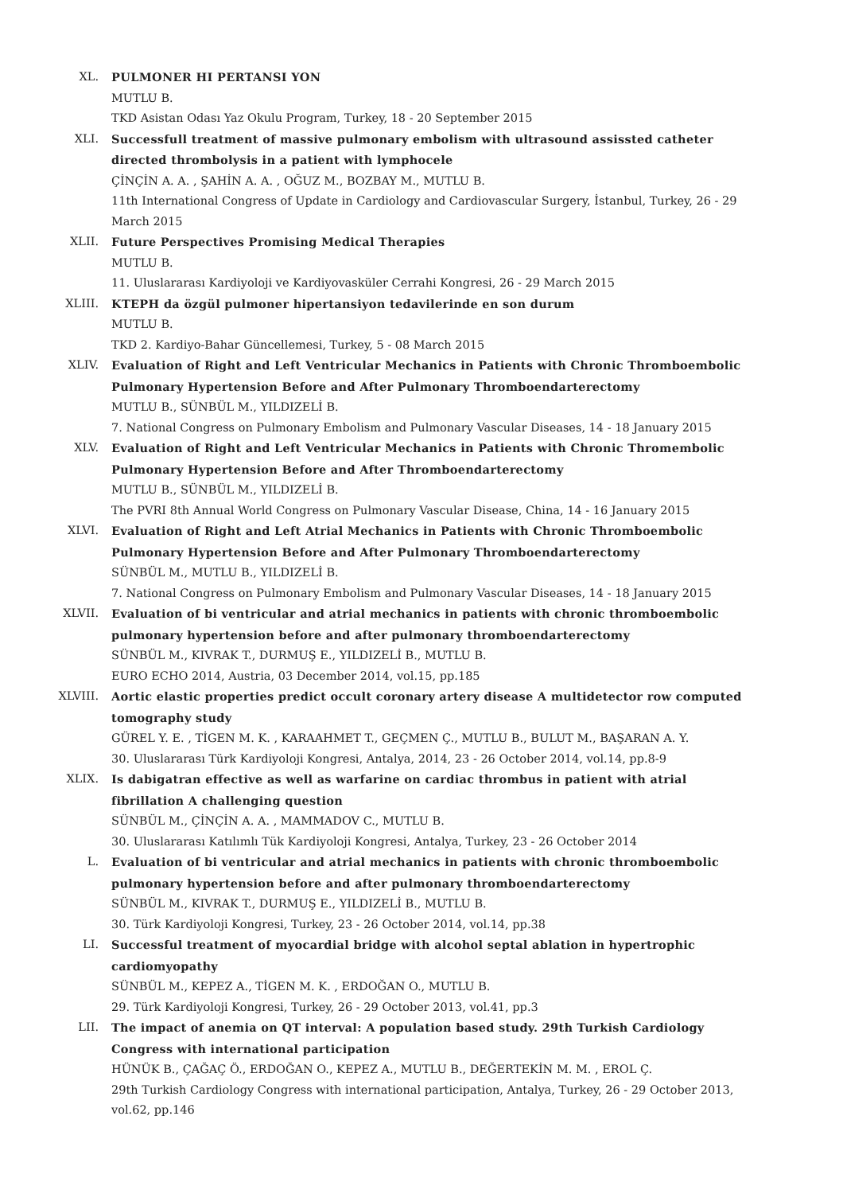XL. PULMONER HI PERTANSI YON
MUTLU B.
TKD Asistan Odası Yaz Okulu Program, Turkey, 18 - 20 September 2015
XLI. Successfull treatment of massive pulmonary embolism with ultrasound assissted catheter directed thrombolysis in a patient with lymphocele
ÇİNÇİN A. A. , ŞAHİN A. A. , OĞUZ M., BOZBAY M., MUTLU B.
11th International Congress of Update in Cardiology and Cardiovascular Surgery, İstanbul, Turkey, 26 - 29 March 2015
XLII. Future Perspectives Promising Medical Therapies
MUTLU B.
11. Uluslararası Kardiyoloji ve Kardiyovasküler Cerrahi Kongresi, 26 - 29 March 2015
XLIII. KTEPH da özgül pulmoner hipertansiyon tedavilerinde en son durum
MUTLU B.
TKD 2. Kardiyo-Bahar Güncellemesi, Turkey, 5 - 08 March 2015
XLIV. Evaluation of Right and Left Ventricular Mechanics in Patients with Chronic Thromboembolic Pulmonary Hypertension Before and After Pulmonary Thromboendarterectomy
MUTLU B., SÜNBÜL M., YILDIZELİ B.
7. National Congress on Pulmonary Embolism and Pulmonary Vascular Diseases, 14 - 18 January 2015
XLV. Evaluation of Right and Left Ventricular Mechanics in Patients with Chronic Thromembolic Pulmonary Hypertension Before and After Thromboendarterectomy
MUTLU B., SÜNBÜL M., YILDIZELİ B.
The PVRI 8th Annual World Congress on Pulmonary Vascular Disease, China, 14 - 16 January 2015
XLVI. Evaluation of Right and Left Atrial Mechanics in Patients with Chronic Thromboembolic Pulmonary Hypertension Before and After Pulmonary Thromboendarterectomy
SÜNBÜL M., MUTLU B., YILDIZELİ B.
7. National Congress on Pulmonary Embolism and Pulmonary Vascular Diseases, 14 - 18 January 2015
XLVII. Evaluation of bi ventricular and atrial mechanics in patients with chronic thromboembolic pulmonary hypertension before and after pulmonary thromboendarterectomy
SÜNBÜL M., KIVRAK T., DURMUŞ E., YILDIZELİ B., MUTLU B.
EURO ECHO 2014, Austria, 03 December 2014, vol.15, pp.185
XLVIII. Aortic elastic properties predict occult coronary artery disease A multidetector row computed tomography study
GÜREL Y. E. , TİGEN M. K. , KARAAHMET T., GEÇMEN Ç., MUTLU B., BULUT M., BAŞARAN A. Y.
30. Uluslararası Türk Kardiyoloji Kongresi, Antalya, 2014, 23 - 26 October 2014, vol.14, pp.8-9
XLIX. Is dabigatran effective as well as warfarine on cardiac thrombus in patient with atrial fibrillation A challenging question
SÜNBÜL M., ÇİNÇİN A. A. , MAMMADOV C., MUTLU B.
30. Uluslararası Katılımlı Tük Kardiyoloji Kongresi, Antalya, Turkey, 23 - 26 October 2014
L. Evaluation of bi ventricular and atrial mechanics in patients with chronic thromboembolic pulmonary hypertension before and after pulmonary thromboendarterectomy
SÜNBÜL M., KIVRAK T., DURMUŞ E., YILDIZELİ B., MUTLU B.
30. Türk Kardiyoloji Kongresi, Turkey, 23 - 26 October 2014, vol.14, pp.38
LI. Successful treatment of myocardial bridge with alcohol septal ablation in hypertrophic cardiomyopathy
SÜNBÜL M., KEPEZ A., TİGEN M. K. , ERDOĞAN O., MUTLU B.
29. Türk Kardiyoloji Kongresi, Turkey, 26 - 29 October 2013, vol.41, pp.3
LII. The impact of anemia on QT interval: A population based study. 29th Turkish Cardiology Congress with international participation
HÜNÜK B., ÇAĞAÇ Ö., ERDOĞAN O., KEPEZ A., MUTLU B., DEĞERTEKİN M. M. , EROL Ç.
29th Turkish Cardiology Congress with international participation, Antalya, Turkey, 26 - 29 October 2013, vol.62, pp.146